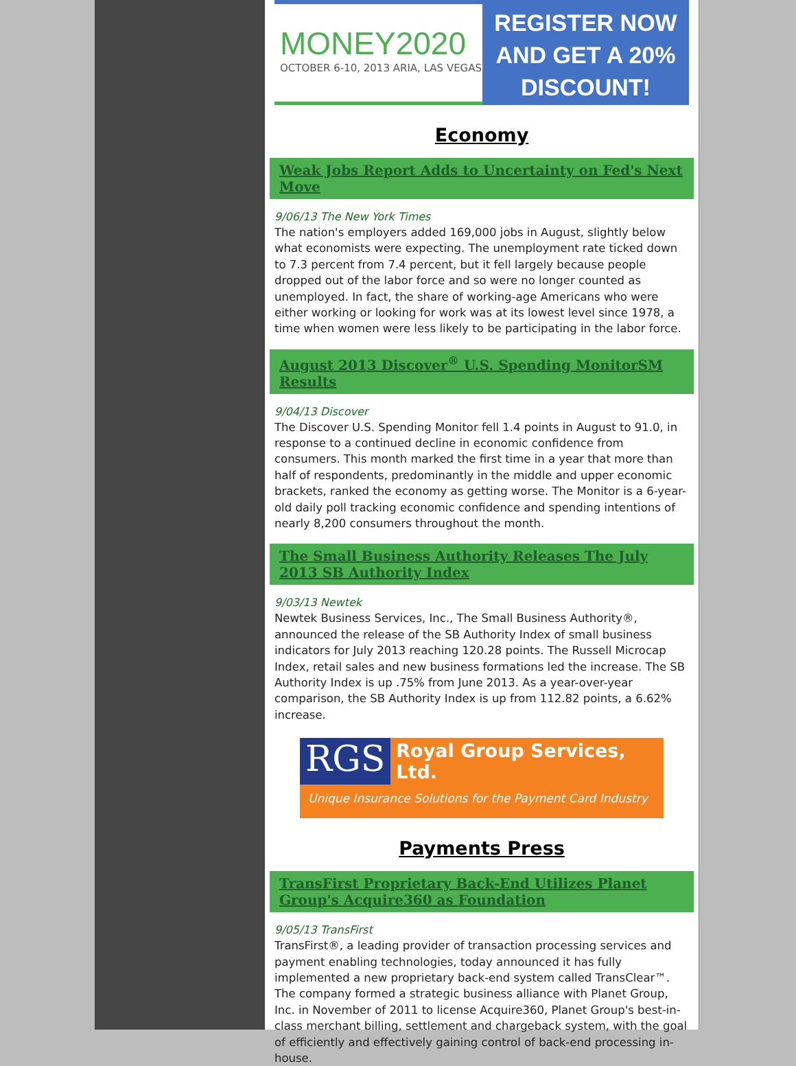MONEY2020
OCTOBER 6-10, 2013 ARIA, LAS VEGAS
REGISTER NOW
AND GET A 20%
DISCOUNT!
Economy
Weak Jobs Report Adds to Uncertainty on Fed's Next Move
9/06/13 The New York Times
The nation's employers added 169,000 jobs in August, slightly below what economists were expecting. The unemployment rate ticked down to 7.3 percent from 7.4 percent, but it fell largely because people dropped out of the labor force and so were no longer counted as unemployed. In fact, the share of working-age Americans who were either working or looking for work was at its lowest level since 1978, a time when women were less likely to be participating in the labor force.
August 2013 Discover<sup>®</sup> U.S. Spending MonitorSM Results
9/04/13 Discover
The Discover U.S. Spending Monitor fell 1.4 points in August to 91.0, in response to a continued decline in economic confidence from consumers. This month marked the first time in a year that more than half of respondents, predominantly in the middle and upper economic brackets, ranked the economy as getting worse. The Monitor is a 6-year-old daily poll tracking economic confidence and spending intentions of nearly 8,200 consumers throughout the month.
The Small Business Authority Releases The July 2013 SB Authority Index
9/03/13 Newtek
Newtek Business Services, Inc., The Small Business Authority®, announced the release of the SB Authority Index of small business indicators for July 2013 reaching 120.28 points. The Russell Microcap Index, retail sales and new business formations led the increase. The SB Authority Index is up .75% from June 2013. As a year-over-year comparison, the SB Authority Index is up from 112.82 points, a 6.62% increase.
RGS
Royal Group Services, Ltd.
Unique Insurance Solutions for the Payment Card Industry
Payments Press
TransFirst Proprietary Back-End Utilizes Planet Group's Acquire360 as Foundation
9/05/13 TransFirst
TransFirst®, a leading provider of transaction processing services and payment enabling technologies, today announced it has fully implemented a new proprietary back-end system called TransClear™. The company formed a strategic business alliance with Planet Group, Inc. in November of 2011 to license Acquire360, Planet Group's best-in-class merchant billing, settlement and chargeback system, with the goal of efficiently and effectively gaining control of back-end processing in-house.